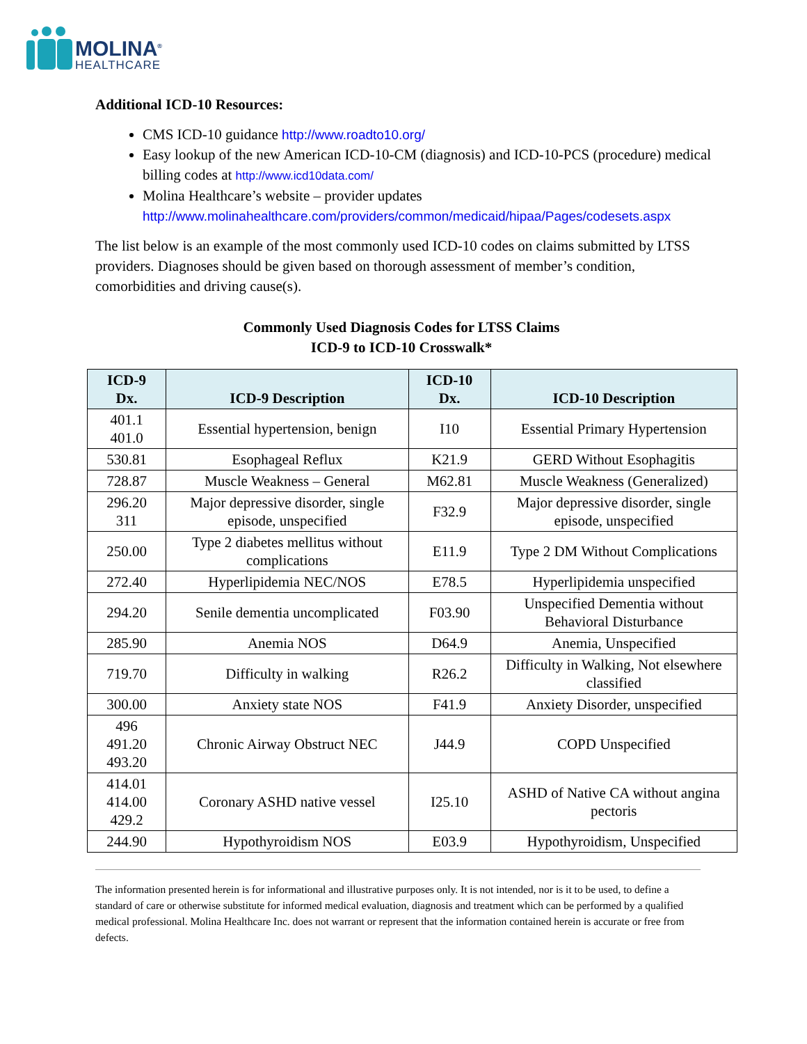MOLINA<sup>®</sup>
HEALTHCARE
Additional ICD-10 Resources:
CMS ICD-10 guidance http://www.roadto10.org/
Easy lookup of the new American ICD-10-CM (diagnosis) and ICD-10-PCS (procedure) medical billing codes at http://www.icd10data.com/
Molina Healthcare’s website – provider updates http://www.molinahealthcare.com/providers/common/medicaid/hipaa/Pages/codesets.aspx
The list below is an example of the most commonly used ICD-10 codes on claims submitted by LTSS providers. Diagnoses should be given based on thorough assessment of member’s condition, comorbidities and driving cause(s).
Commonly Used Diagnosis Codes for LTSS Claims
ICD-9 to ICD-10 Crosswalk*
| ICD-9 Dx. | ICD-9 Description | ICD-10 Dx. | ICD-10 Description |
| --- | --- | --- | --- |
| 401.1 401.0 | Essential hypertension, benign | I10 | Essential Primary Hypertension |
| 530.81 | Esophageal Reflux | K21.9 | GERD Without Esophagitis |
| 728.87 | Muscle Weakness – General | M62.81 | Muscle Weakness (Generalized) |
| 296.20 311 | Major depressive disorder, single episode, unspecified | F32.9 | Major depressive disorder, single episode, unspecified |
| 250.00 | Type 2 diabetes mellitus without complications | E11.9 | Type 2 DM Without Complications |
| 272.40 | Hyperlipidemia NEC/NOS | E78.5 | Hyperlipidemia unspecified |
| 294.20 | Senile dementia uncomplicated | F03.90 | Unspecified Dementia without Behavioral Disturbance |
| 285.90 | Anemia NOS | D64.9 | Anemia, Unspecified |
| 719.70 | Difficulty in walking | R26.2 | Difficulty in Walking, Not elsewhere classified |
| 300.00 | Anxiety state NOS | F41.9 | Anxiety Disorder, unspecified |
| 496 491.20 493.20 | Chronic Airway Obstruct NEC | J44.9 | COPD Unspecified |
| 414.01 414.00 429.2 | Coronary ASHD native vessel | I25.10 | ASHD of Native CA without angina pectoris |
| 244.90 | Hypothyroidism NOS | E03.9 | Hypothyroidism, Unspecified |
The information presented herein is for informational and illustrative purposes only. It is not intended, nor is it to be used, to define a standard of care or otherwise substitute for informed medical evaluation, diagnosis and treatment which can be performed by a qualified medical professional. Molina Healthcare Inc. does not warrant or represent that the information contained herein is accurate or free from defects.